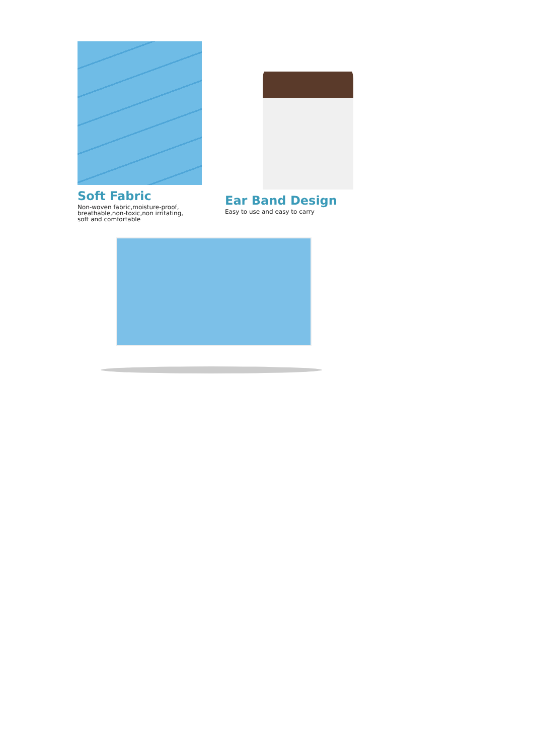Soft Fabric
Non-woven fabric,moisture-proof,
breathable,non-toxic,non irritating,
soft and comfortable
Ear Band Design
Easy to use and easy to carry